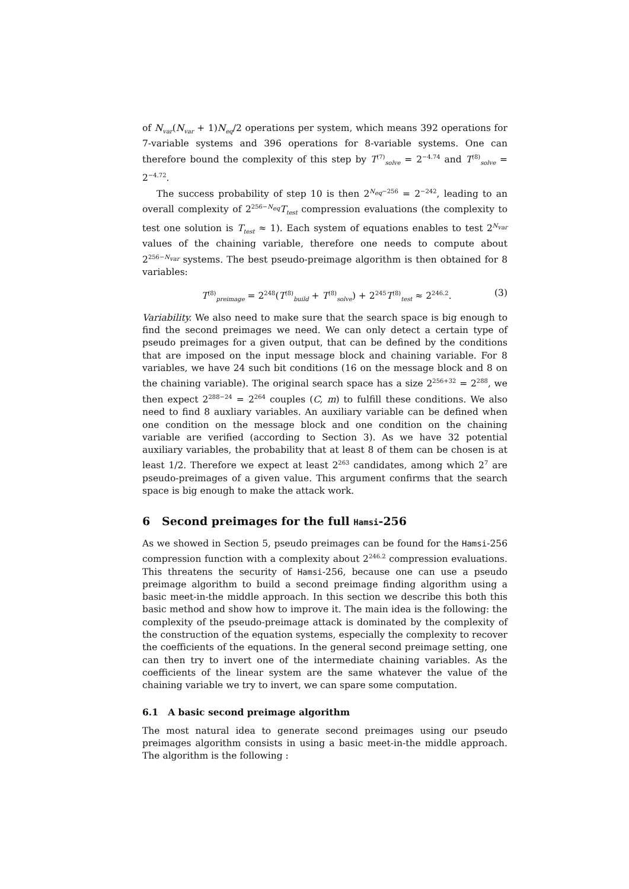of N<sub>var</sub>(N<sub>var</sub> + 1)N<sub>eq</sub>/2 operations per system, which means 392 operations for 7-variable systems and 396 operations for 8-variable systems. One can therefore bound the complexity of this step by T<sup>(7)</sup><sub>solve</sub> = 2<sup>−4.74</sup> and T<sup>(8)</sup><sub>solve</sub> = 2<sup>−4.72</sup>.
The success probability of step 10 is then 2<sup>N<sub>eq</sub>−256</sup> = 2<sup>−242</sup>, leading to an overall complexity of 2<sup>256−N<sub>eq</sub></sup>T<sub>test</sub> compression evaluations (the complexity to test one solution is T<sub>test</sub> ≈ 1). Each system of equations enables to test 2<sup>N<sub>var</sub></sup> values of the chaining variable, therefore one needs to compute about 2<sup>256−N<sub>var</sub></sup> systems. The best pseudo-preimage algorithm is then obtained for 8 variables:
T<sup>(8)</sup><sub>preimage</sub> = 2<sup>248</sup>(T<sup>(8)</sup><sub>build</sub> + T<sup>(8)</sup><sub>solve</sub>) + 2<sup>245</sup>T<sup>(8)</sup><sub>test</sub> ≈ 2<sup>246.2</sup>. (3)
Variability. We also need to make sure that the search space is big enough to find the second preimages we need. We can only detect a certain type of pseudo preimages for a given output, that can be defined by the conditions that are imposed on the input message block and chaining variable. For 8 variables, we have 24 such bit conditions (16 on the message block and 8 on the chaining variable). The original search space has a size 2<sup>256+32</sup> = 2<sup>288</sup>, we then expect 2<sup>288−24</sup> = 2<sup>264</sup> couples (C, m) to fulfill these conditions. We also need to find 8 auxliary variables. An auxiliary variable can be defined when one condition on the message block and one condition on the chaining variable are verified (according to Section 3). As we have 32 potential auxiliary variables, the probability that at least 8 of them can be chosen is at least 1/2. Therefore we expect at least 2<sup>263</sup> candidates, among which 2<sup>7</sup> are pseudo-preimages of a given value. This argument confirms that the search space is big enough to make the attack work.
6 Second preimages for the full Hamsi-256
As we showed in Section 5, pseudo preimages can be found for the Hamsi-256 compression function with a complexity about 2<sup>246.2</sup> compression evaluations. This threatens the security of Hamsi-256, because one can use a pseudo preimage algorithm to build a second preimage finding algorithm using a basic meet-in-the middle approach. In this section we describe this both this basic method and show how to improve it. The main idea is the following: the complexity of the pseudo-preimage attack is dominated by the complexity of the construction of the equation systems, especially the complexity to recover the coefficients of the equations. In the general second preimage setting, one can then try to invert one of the intermediate chaining variables. As the coefficients of the linear system are the same whatever the value of the chaining variable we try to invert, we can spare some computation.
6.1 A basic second preimage algorithm
The most natural idea to generate second preimages using our pseudo preimages algorithm consists in using a basic meet-in-the middle approach. The algorithm is the following :